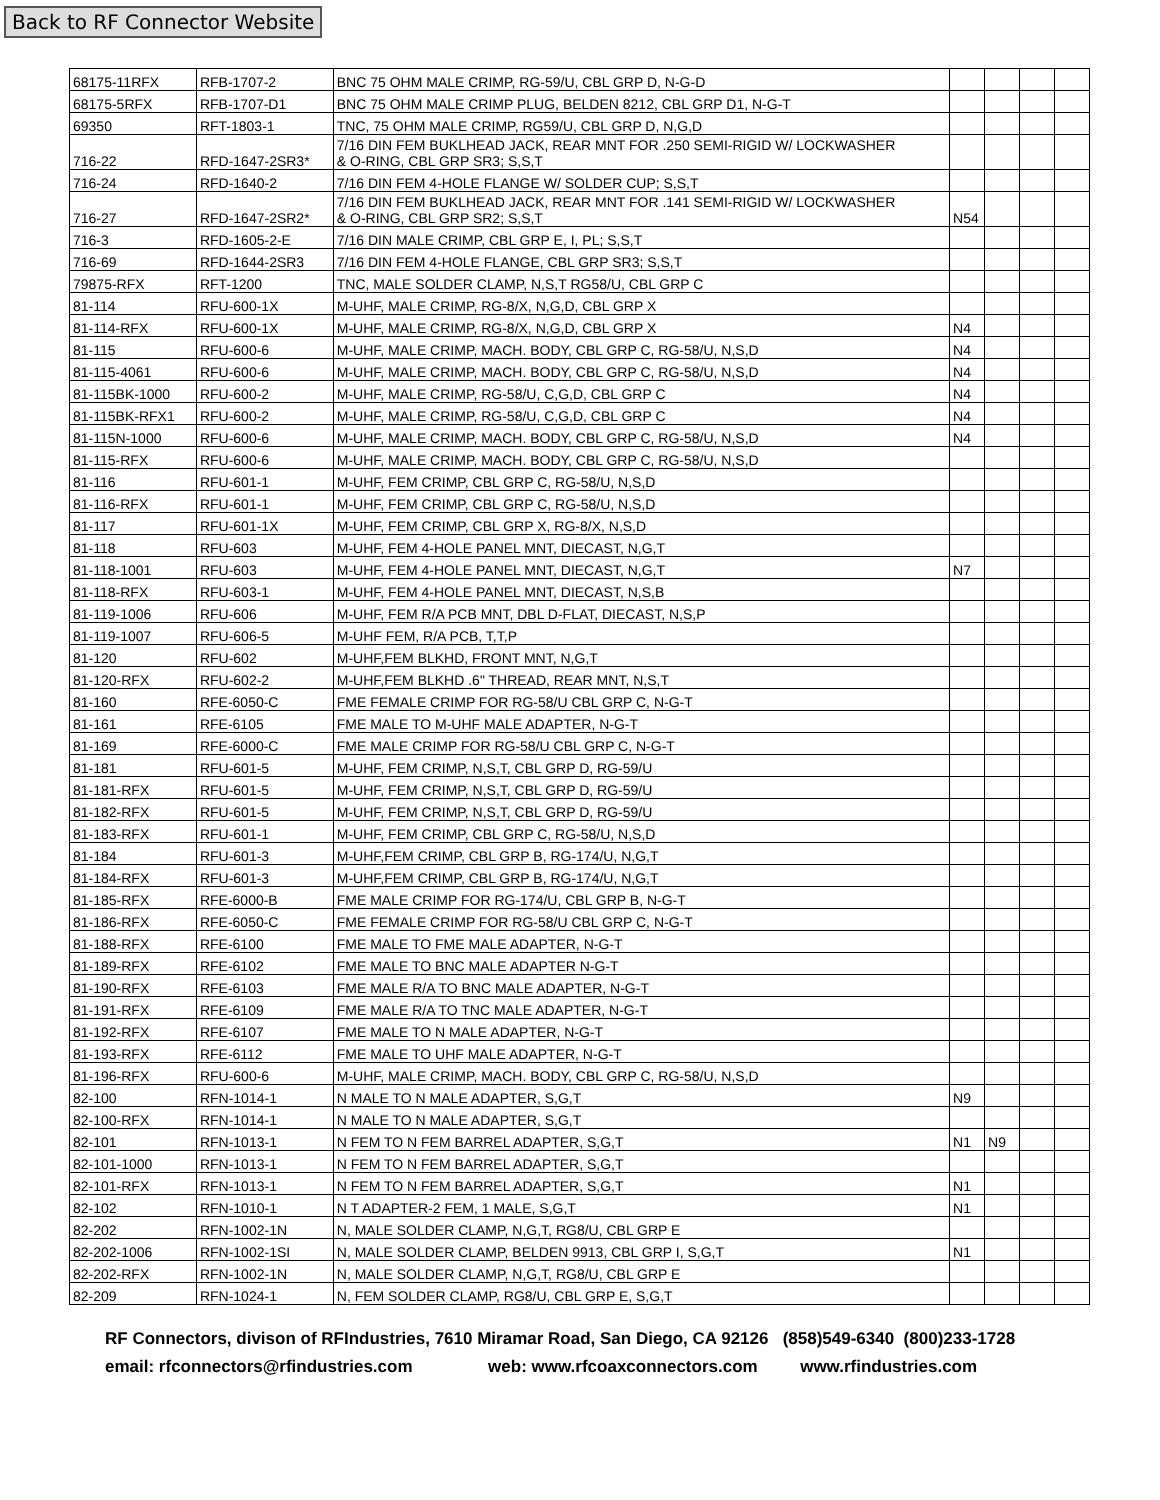Back to RF Connector Website
| 68175-11RFX | RFB-1707-2 | BNC 75 OHM MALE CRIMP, RG-59/U, CBL GRP D, N-G-D | | | | |
| 68175-5RFX | RFB-1707-D1 | BNC 75 OHM MALE CRIMP PLUG, BELDEN 8212, CBL GRP D1, N-G-T | | | | |
| 69350 | RFT-1803-1 | TNC, 75 OHM MALE CRIMP, RG59/U, CBL GRP D, N,G,D | | | | |
| 716-22 | RFD-1647-2SR3* | 7/16 DIN FEM BUKLHEAD JACK, REAR MNT FOR .250 SEMI-RIGID W/ LOCKWASHER & O-RING, CBL GRP SR3; S,S,T | | | | |
| 716-24 | RFD-1640-2 | 7/16 DIN FEM 4-HOLE FLANGE W/ SOLDER CUP; S,S,T | | | | |
| 716-27 | RFD-1647-2SR2* | 7/16 DIN FEM BUKLHEAD JACK, REAR MNT FOR .141 SEMI-RIGID W/ LOCKWASHER & O-RING, CBL GRP SR2; S,S,T | N54 | | | |
| 716-3 | RFD-1605-2-E | 7/16 DIN MALE CRIMP, CBL GRP E, I, PL; S,S,T | | | | |
| 716-69 | RFD-1644-2SR3 | 7/16 DIN FEM 4-HOLE FLANGE, CBL GRP SR3; S,S,T | | | | |
| 79875-RFX | RFT-1200 | TNC, MALE SOLDER CLAMP, N,S,T RG58/U, CBL GRP C | | | | |
| 81-114 | RFU-600-1X | M-UHF, MALE CRIMP, RG-8/X, N,G,D, CBL GRP X | | | | |
| 81-114-RFX | RFU-600-1X | M-UHF, MALE CRIMP, RG-8/X, N,G,D, CBL GRP X | N4 | | | |
| 81-115 | RFU-600-6 | M-UHF, MALE CRIMP, MACH. BODY, CBL GRP C, RG-58/U, N,S,D | N4 | | | |
| 81-115-4061 | RFU-600-6 | M-UHF, MALE CRIMP, MACH. BODY, CBL GRP C, RG-58/U, N,S,D | N4 | | | |
| 81-115BK-1000 | RFU-600-2 | M-UHF, MALE CRIMP, RG-58/U, C,G,D, CBL GRP C | N4 | | | |
| 81-115BK-RFX1 | RFU-600-2 | M-UHF, MALE CRIMP, RG-58/U, C,G,D, CBL GRP C | N4 | | | |
| 81-115N-1000 | RFU-600-6 | M-UHF, MALE CRIMP, MACH. BODY, CBL GRP C, RG-58/U, N,S,D | N4 | | | |
| 81-115-RFX | RFU-600-6 | M-UHF, MALE CRIMP, MACH. BODY, CBL GRP C, RG-58/U, N,S,D | | | | |
| 81-116 | RFU-601-1 | M-UHF, FEM CRIMP, CBL GRP C, RG-58/U, N,S,D | | | | |
| 81-116-RFX | RFU-601-1 | M-UHF, FEM CRIMP, CBL GRP C, RG-58/U, N,S,D | | | | |
| 81-117 | RFU-601-1X | M-UHF, FEM CRIMP, CBL GRP X, RG-8/X, N,S,D | | | | |
| 81-118 | RFU-603 | M-UHF, FEM 4-HOLE PANEL MNT, DIECAST, N,G,T | | | | |
| 81-118-1001 | RFU-603 | M-UHF, FEM 4-HOLE PANEL MNT, DIECAST, N,G,T | N7 | | | |
| 81-118-RFX | RFU-603-1 | M-UHF, FEM 4-HOLE PANEL MNT, DIECAST, N,S,B | | | | |
| 81-119-1006 | RFU-606 | M-UHF, FEM R/A PCB MNT, DBL D-FLAT, DIECAST, N,S,P | | | | |
| 81-119-1007 | RFU-606-5 | M-UHF FEM, R/A PCB, T,T,P | | | | |
| 81-120 | RFU-602 | M-UHF,FEM BLKHD, FRONT MNT, N,G,T | | | | |
| 81-120-RFX | RFU-602-2 | M-UHF,FEM BLKHD .6" THREAD, REAR MNT, N,S,T | | | | |
| 81-160 | RFE-6050-C | FME FEMALE CRIMP FOR RG-58/U CBL GRP C, N-G-T | | | | |
| 81-161 | RFE-6105 | FME MALE TO M-UHF MALE ADAPTER, N-G-T | | | | |
| 81-169 | RFE-6000-C | FME MALE CRIMP FOR RG-58/U CBL GRP C, N-G-T | | | | |
| 81-181 | RFU-601-5 | M-UHF, FEM CRIMP, N,S,T, CBL GRP D, RG-59/U | | | | |
| 81-181-RFX | RFU-601-5 | M-UHF, FEM CRIMP, N,S,T, CBL GRP D, RG-59/U | | | | |
| 81-182-RFX | RFU-601-5 | M-UHF, FEM CRIMP, N,S,T, CBL GRP D, RG-59/U | | | | |
| 81-183-RFX | RFU-601-1 | M-UHF, FEM CRIMP, CBL GRP C, RG-58/U, N,S,D | | | | |
| 81-184 | RFU-601-3 | M-UHF,FEM CRIMP, CBL GRP B, RG-174/U, N,G,T | | | | |
| 81-184-RFX | RFU-601-3 | M-UHF,FEM CRIMP, CBL GRP B, RG-174/U, N,G,T | | | | |
| 81-185-RFX | RFE-6000-B | FME MALE CRIMP FOR RG-174/U, CBL GRP B, N-G-T | | | | |
| 81-186-RFX | RFE-6050-C | FME FEMALE CRIMP FOR RG-58/U CBL GRP C, N-G-T | | | | |
| 81-188-RFX | RFE-6100 | FME MALE TO FME MALE ADAPTER, N-G-T | | | | |
| 81-189-RFX | RFE-6102 | FME MALE TO BNC MALE ADAPTER N-G-T | | | | |
| 81-190-RFX | RFE-6103 | FME MALE R/A TO BNC MALE ADAPTER, N-G-T | | | | |
| 81-191-RFX | RFE-6109 | FME MALE R/A TO TNC MALE ADAPTER, N-G-T | | | | |
| 81-192-RFX | RFE-6107 | FME MALE TO N MALE ADAPTER, N-G-T | | | | |
| 81-193-RFX | RFE-6112 | FME MALE TO UHF MALE ADAPTER, N-G-T | | | | |
| 81-196-RFX | RFU-600-6 | M-UHF, MALE CRIMP, MACH. BODY, CBL GRP C, RG-58/U, N,S,D | | | | |
| 82-100 | RFN-1014-1 | N MALE TO N MALE ADAPTER, S,G,T | N9 | | | |
| 82-100-RFX | RFN-1014-1 | N MALE TO N MALE ADAPTER, S,G,T | | | | |
| 82-101 | RFN-1013-1 | N FEM TO N FEM BARREL ADAPTER, S,G,T | N1 | N9 | | |
| 82-101-1000 | RFN-1013-1 | N FEM TO N FEM BARREL ADAPTER, S,G,T | | | | |
| 82-101-RFX | RFN-1013-1 | N FEM TO N FEM BARREL ADAPTER, S,G,T | N1 | | | |
| 82-102 | RFN-1010-1 | N T ADAPTER-2 FEM, 1 MALE, S,G,T | N1 | | | |
| 82-202 | RFN-1002-1N | N, MALE SOLDER CLAMP, N,G,T, RG8/U, CBL GRP E | | | | |
| 82-202-1006 | RFN-1002-1SI | N, MALE SOLDER CLAMP, BELDEN 9913, CBL GRP I, S,G,T | N1 | | | |
| 82-202-RFX | RFN-1002-1N | N, MALE SOLDER CLAMP, N,G,T, RG8/U, CBL GRP E | | | | |
| 82-209 | RFN-1024-1 | N, FEM SOLDER CLAMP, RG8/U, CBL GRP E, S,G,T | | | | |
RF Connectors, divison of RFIndustries, 7610 Miramar Road, San Diego, CA 92126 (858)549-6340 (800)233-1728
email: rfconnectors@rfindustries.com web: www.rfcoaxconnectors.com www.rfindustries.com